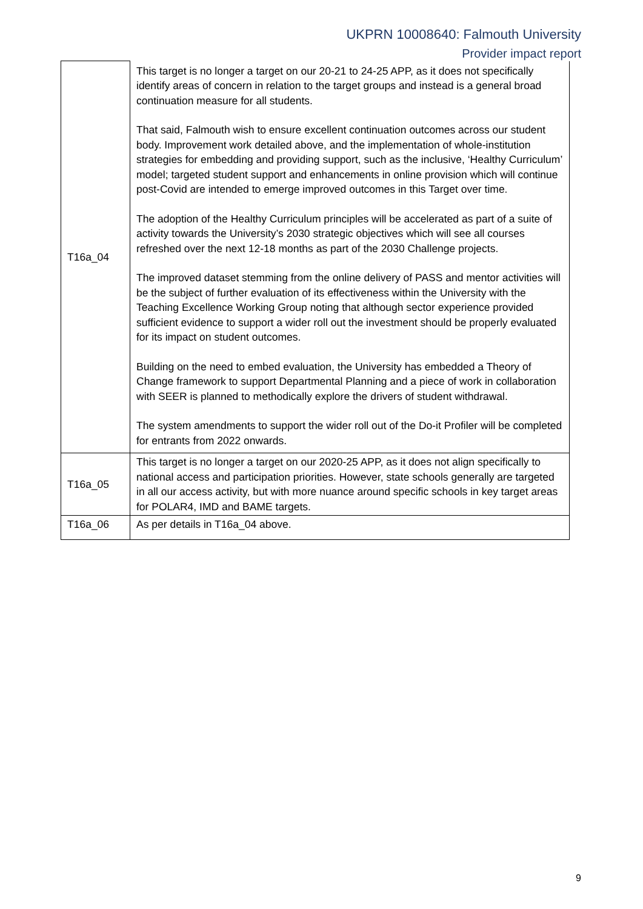UKPRN 10008640: Falmouth University
Provider impact report
| T16a_04 | This target is no longer a target on our 20-21 to 24-25 APP, as it does not specifically identify areas of concern in relation to the target groups and instead is a general broad continuation measure for all students. That said, Falmouth wish to ensure excellent continuation outcomes across our student body. Improvement work detailed above, and the implementation of whole-institution strategies for embedding and providing support, such as the inclusive, ‘Healthy Curriculum’ model; targeted student support and enhancements in online provision which will continue post-Covid are intended to emerge improved outcomes in this Target over time. The adoption of the Healthy Curriculum principles will be accelerated as part of a suite of activity towards the University’s 2030 strategic objectives which will see all courses refreshed over the next 12-18 months as part of the 2030 Challenge projects. The improved dataset stemming from the online delivery of PASS and mentor activities will be the subject of further evaluation of its effectiveness within the University with the Teaching Excellence Working Group noting that although sector experience provided sufficient evidence to support a wider roll out the investment should be properly evaluated for its impact on student outcomes. Building on the need to embed evaluation, the University has embedded a Theory of Change framework to support Departmental Planning and a piece of work in collaboration with SEER is planned to methodically explore the drivers of student withdrawal. The system amendments to support the wider roll out of the Do-it Profiler will be completed for entrants from 2022 onwards. |
| T16a_05 | This target is no longer a target on our 2020-25 APP, as it does not align specifically to national access and participation priorities. However, state schools generally are targeted in all our access activity, but with more nuance around specific schools in key target areas for POLAR4, IMD and BAME targets. |
| T16a_06 | As per details in T16a_04 above. |
9